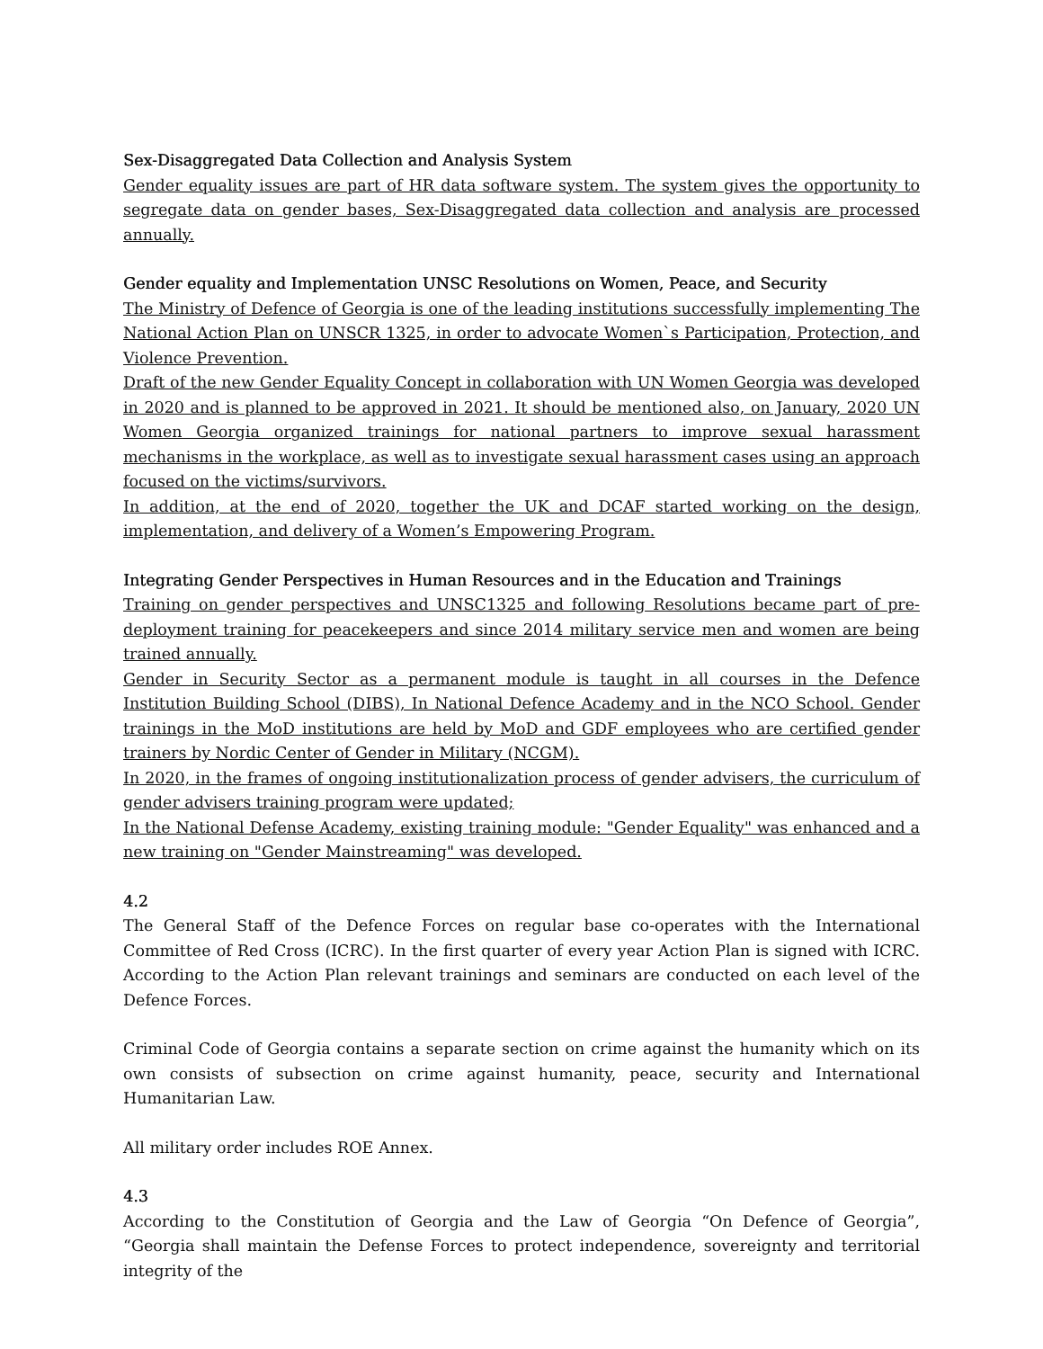Sex-Disaggregated Data Collection and Analysis System
Gender equality issues are part of HR data software system. The system gives the opportunity to segregate data on gender bases, Sex-Disaggregated data collection and analysis are processed annually.
Gender equality and Implementation UNSC Resolutions on Women, Peace, and Security
The Ministry of Defence of Georgia is one of the leading institutions successfully implementing The National Action Plan on UNSCR 1325, in order to advocate Women`s Participation, Protection, and Violence Prevention.
Draft of the new Gender Equality Concept in collaboration with UN Women Georgia was developed in 2020 and is planned to be approved in 2021. It should be mentioned also, on January, 2020 UN Women Georgia organized trainings for national partners to improve sexual harassment mechanisms in the workplace, as well as to investigate sexual harassment cases using an approach focused on the victims/survivors.
In addition, at the end of 2020, together the UK and DCAF started working on the design, implementation, and delivery of a Women’s Empowering Program.
Integrating Gender Perspectives in Human Resources and in the Education and Trainings
Training on gender perspectives and UNSC1325 and following Resolutions became part of pre-deployment training for peacekeepers and since 2014 military service men and women are being trained annually.
Gender in Security Sector as a permanent module is taught in all courses in the Defence Institution Building School (DIBS), In National Defence Academy and in the NCO School. Gender trainings in the MoD institutions are held by MoD and GDF employees who are certified gender trainers by Nordic Center of Gender in Military (NCGM).
In 2020, in the frames of ongoing institutionalization process of gender advisers, the curriculum of gender advisers training program were updated;
In the National Defense Academy, existing training module: "Gender Equality" was enhanced and a new training on "Gender Mainstreaming" was developed.
4.2
The General Staff of the Defence Forces on regular base co-operates with the International Committee of Red Cross (ICRC). In the first quarter of every year Action Plan is signed with ICRC. According to the Action Plan relevant trainings and seminars are conducted on each level of the Defence Forces.
Criminal Code of Georgia contains a separate section on crime against the humanity which on its own consists of subsection on crime against humanity, peace, security and International Humanitarian Law.
All military order includes ROE Annex.
4.3
According to the Constitution of Georgia and the Law of Georgia “On Defence of Georgia”, “Georgia shall maintain the Defense Forces to protect independence, sovereignty and territorial integrity of the